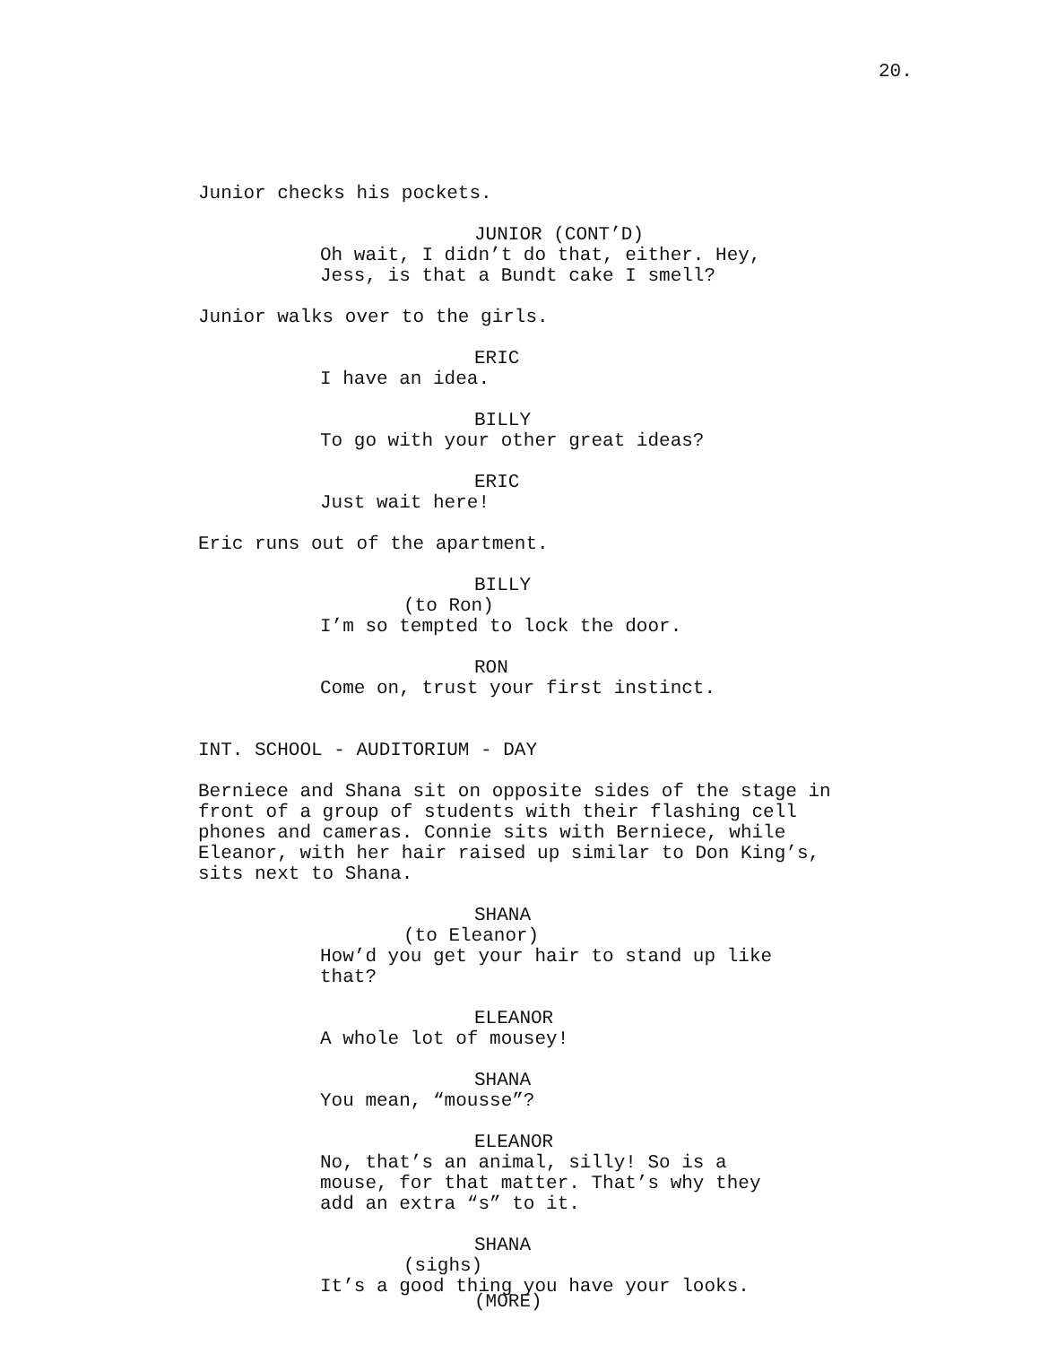20.
Junior checks his pockets.
JUNIOR (CONT’D)
Oh wait, I didn’t do that, either. Hey, Jess, is that a Bundt cake I smell?
Junior walks over to the girls.
ERIC
I have an idea.
BILLY
To go with your other great ideas?
ERIC
Just wait here!
Eric runs out of the apartment.
BILLY
(to Ron)
I’m so tempted to lock the door.
RON
Come on, trust your first instinct.
INT. SCHOOL - AUDITORIUM - DAY
Berniece and Shana sit on opposite sides of the stage in front of a group of students with their flashing cell phones and cameras. Connie sits with Berniece, while Eleanor, with her hair raised up similar to Don King’s, sits next to Shana.
SHANA
(to Eleanor)
How’d you get your hair to stand up like that?
ELEANOR
A whole lot of mousey!
SHANA
You mean, “mousse”?
ELEANOR
No, that’s an animal, silly! So is a mouse, for that matter. That’s why they add an extra “s” to it.
SHANA
(sighs)
It’s a good thing you have your looks.
(MORE)